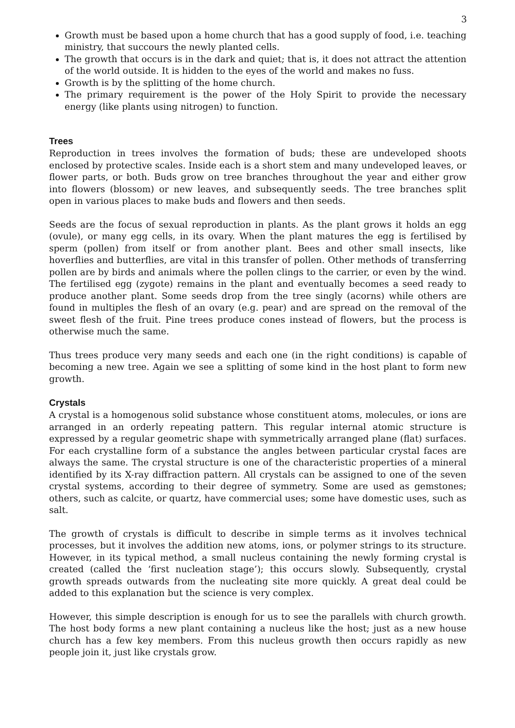3
Growth must be based upon a home church that has a good supply of food, i.e. teaching ministry, that succours the newly planted cells.
The growth that occurs is in the dark and quiet; that is, it does not attract the attention of the world outside. It is hidden to the eyes of the world and makes no fuss.
Growth is by the splitting of the home church.
The primary requirement is the power of the Holy Spirit to provide the necessary energy (like plants using nitrogen) to function.
Trees
Reproduction in trees involves the formation of buds; these are undeveloped shoots enclosed by protective scales. Inside each is a short stem and many undeveloped leaves, or flower parts, or both. Buds grow on tree branches throughout the year and either grow into flowers (blossom) or new leaves, and subsequently seeds. The tree branches split open in various places to make buds and flowers and then seeds.
Seeds are the focus of sexual reproduction in plants. As the plant grows it holds an egg (ovule), or many egg cells, in its ovary. When the plant matures the egg is fertilised by sperm (pollen) from itself or from another plant. Bees and other small insects, like hoverflies and butterflies, are vital in this transfer of pollen. Other methods of transferring pollen are by birds and animals where the pollen clings to the carrier, or even by the wind. The fertilised egg (zygote) remains in the plant and eventually becomes a seed ready to produce another plant. Some seeds drop from the tree singly (acorns) while others are found in multiples the flesh of an ovary (e.g. pear) and are spread on the removal of the sweet flesh of the fruit. Pine trees produce cones instead of flowers, but the process is otherwise much the same.
Thus trees produce very many seeds and each one (in the right conditions) is capable of becoming a new tree. Again we see a splitting of some kind in the host plant to form new growth.
Crystals
A crystal is a homogenous solid substance whose constituent atoms, molecules, or ions are arranged in an orderly repeating pattern. This regular internal atomic structure is expressed by a regular geometric shape with symmetrically arranged plane (flat) surfaces. For each crystalline form of a substance the angles between particular crystal faces are always the same. The crystal structure is one of the characteristic properties of a mineral identified by its X-ray diffraction pattern. All crystals can be assigned to one of the seven crystal systems, according to their degree of symmetry. Some are used as gemstones; others, such as calcite, or quartz, have commercial uses; some have domestic uses, such as salt.
The growth of crystals is difficult to describe in simple terms as it involves technical processes, but it involves the addition new atoms, ions, or polymer strings to its structure. However, in its typical method, a small nucleus containing the newly forming crystal is created (called the ‘first nucleation stage’); this occurs slowly. Subsequently, crystal growth spreads outwards from the nucleating site more quickly. A great deal could be added to this explanation but the science is very complex.
However, this simple description is enough for us to see the parallels with church growth. The host body forms a new plant containing a nucleus like the host; just as a new house church has a few key members. From this nucleus growth then occurs rapidly as new people join it, just like crystals grow.